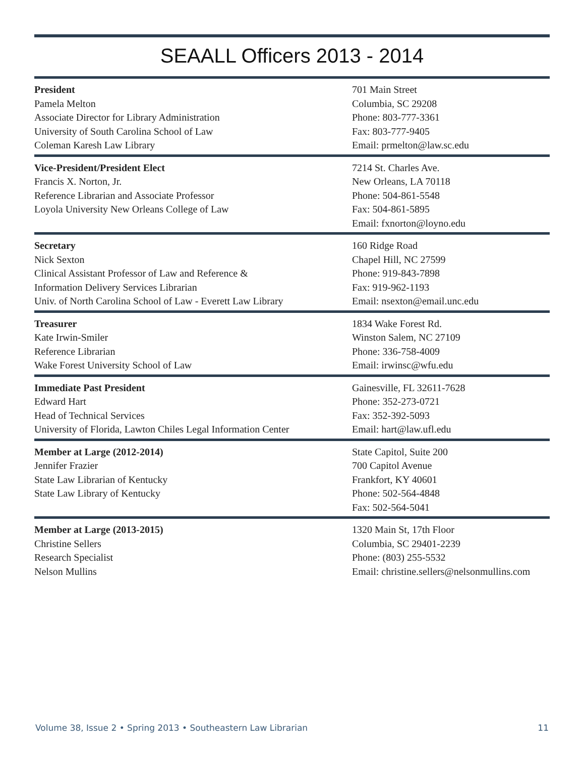SEAALL Officers 2013 - 2014
President
Pamela Melton
Associate Director for Library Administration
University of South Carolina School of Law
Coleman Karesh Law Library
701 Main Street
Columbia, SC 29208
Phone: 803-777-3361
Fax: 803-777-9405
Email: prmelton@law.sc.edu
Vice-President/President Elect
Francis X. Norton, Jr.
Reference Librarian and Associate Professor
Loyola University New Orleans College of Law
7214 St. Charles Ave.
New Orleans, LA 70118
Phone: 504-861-5548
Fax: 504-861-5895
Email: fxnorton@loyno.edu
Secretary
Nick Sexton
Clinical Assistant Professor of Law and Reference &
Information Delivery Services Librarian
Univ. of North Carolina School of Law - Everett Law Library
160 Ridge Road
Chapel Hill, NC 27599
Phone: 919-843-7898
Fax: 919-962-1193
Email: nsexton@email.unc.edu
Treasurer
Kate Irwin-Smiler
Reference Librarian
Wake Forest University School of Law
1834 Wake Forest Rd.
Winston Salem, NC 27109
Phone: 336-758-4009
Email: irwinsc@wfu.edu
Immediate Past President
Edward Hart
Head of Technical Services
University of Florida, Lawton Chiles Legal Information Center
Gainesville, FL 32611-7628
Phone: 352-273-0721
Fax: 352-392-5093
Email: hart@law.ufl.edu
Member at Large (2012-2014)
Jennifer Frazier
State Law Librarian of Kentucky
State Law Library of Kentucky
State Capitol, Suite 200
700 Capitol Avenue
Frankfort, KY 40601
Phone: 502-564-4848
Fax: 502-564-5041
Member at Large (2013-2015)
Christine Sellers
Research Specialist
Nelson Mullins
1320 Main St, 17th Floor
Columbia, SC 29401-2239
Phone: (803) 255-5532
Email: christine.sellers@nelsonmullins.com
Volume 38, Issue 2 • Spring 2013 • Southeastern Law Librarian 11